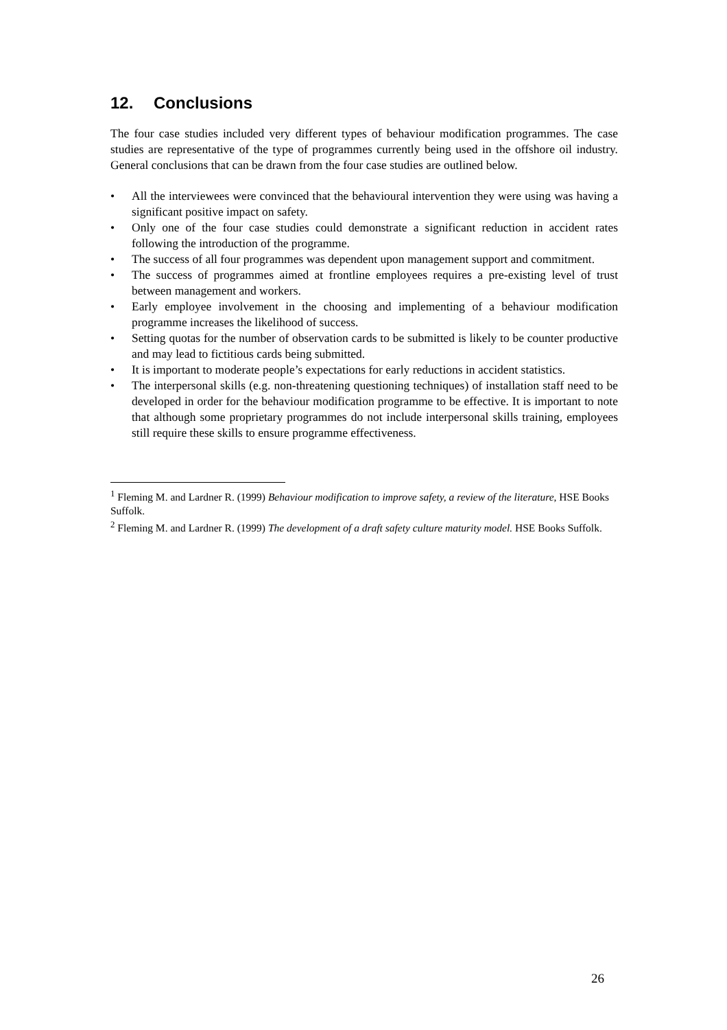12. Conclusions
The four case studies included very different types of behaviour modification programmes. The case studies are representative of the type of programmes currently being used in the offshore oil industry. General conclusions that can be drawn from the four case studies are outlined below.
• All the interviewees were convinced that the behavioural intervention they were using was having a significant positive impact on safety.
• Only one of the four case studies could demonstrate a significant reduction in accident rates following the introduction of the programme.
• The success of all four programmes was dependent upon management support and commitment.
• The success of programmes aimed at frontline employees requires a pre-existing level of trust between management and workers.
• Early employee involvement in the choosing and implementing of a behaviour modification programme increases the likelihood of success.
• Setting quotas for the number of observation cards to be submitted is likely to be counter productive and may lead to fictitious cards being submitted.
• It is important to moderate people’s expectations for early reductions in accident statistics.
• The interpersonal skills (e.g. non-threatening questioning techniques) of installation staff need to be developed in order for the behaviour modification programme to be effective. It is important to note that although some proprietary programmes do not include interpersonal skills training, employees still require these skills to ensure programme effectiveness.
<sup>1</sup> Fleming M. and Lardner R. (1999) Behaviour modification to improve safety, a review of the literature, HSE Books Suffolk.
<sup>2</sup> Fleming M. and Lardner R. (1999) The development of a draft safety culture maturity model. HSE Books Suffolk.
26